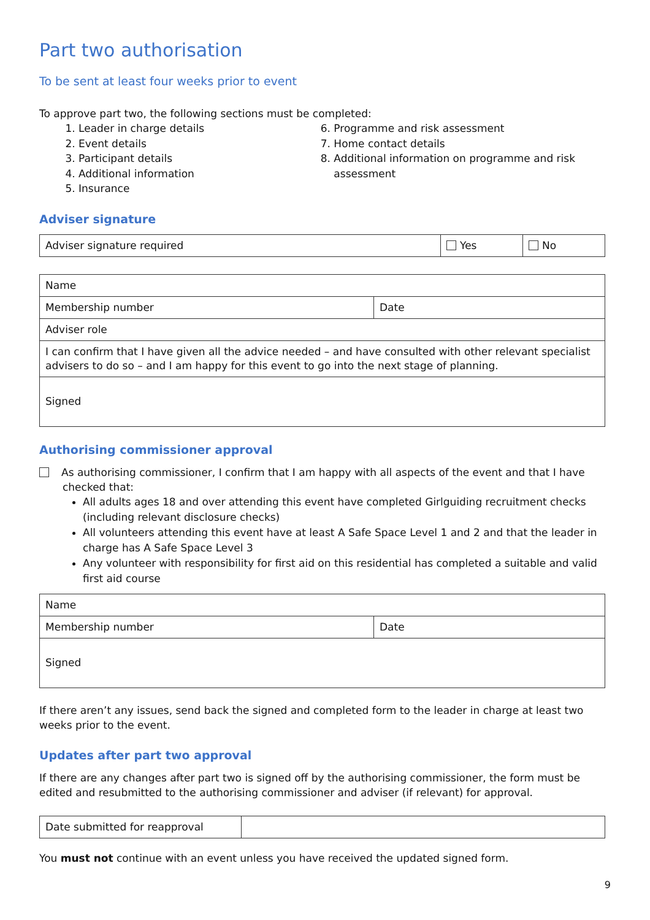Part two authorisation
To be sent at least four weeks prior to event
To approve part two, the following sections must be completed:
1. Leader in charge details
2. Event details
3. Participant details
4. Additional information
5. Insurance
6. Programme and risk assessment
7. Home contact details
8. Additional information on programme and risk assessment
Adviser signature
| Adviser signature required | Yes | No |
| Name | |
| Membership number | Date |
| Adviser role | |
| I can confirm that I have given all the advice needed – and have consulted with other relevant specialist advisers to do so – and I am happy for this event to go into the next stage of planning. | |
| Signed | |
Authorising commissioner approval
As authorising commissioner, I confirm that I am happy with all aspects of the event and that I have checked that:
All adults ages 18 and over attending this event have completed Girlguiding recruitment checks (including relevant disclosure checks)
All volunteers attending this event have at least A Safe Space Level 1 and 2 and that the leader in charge has A Safe Space Level 3
Any volunteer with responsibility for first aid on this residential has completed a suitable and valid first aid course
| Name | |
| Membership number | Date |
| Signed | |
If there aren’t any issues, send back the signed and completed form to the leader in charge at least two weeks prior to the event.
Updates after part two approval
If there are any changes after part two is signed off by the authorising commissioner, the form must be edited and resubmitted to the authorising commissioner and adviser (if relevant) for approval.
| Date submitted for reapproval | |
You must not continue with an event unless you have received the updated signed form.
9